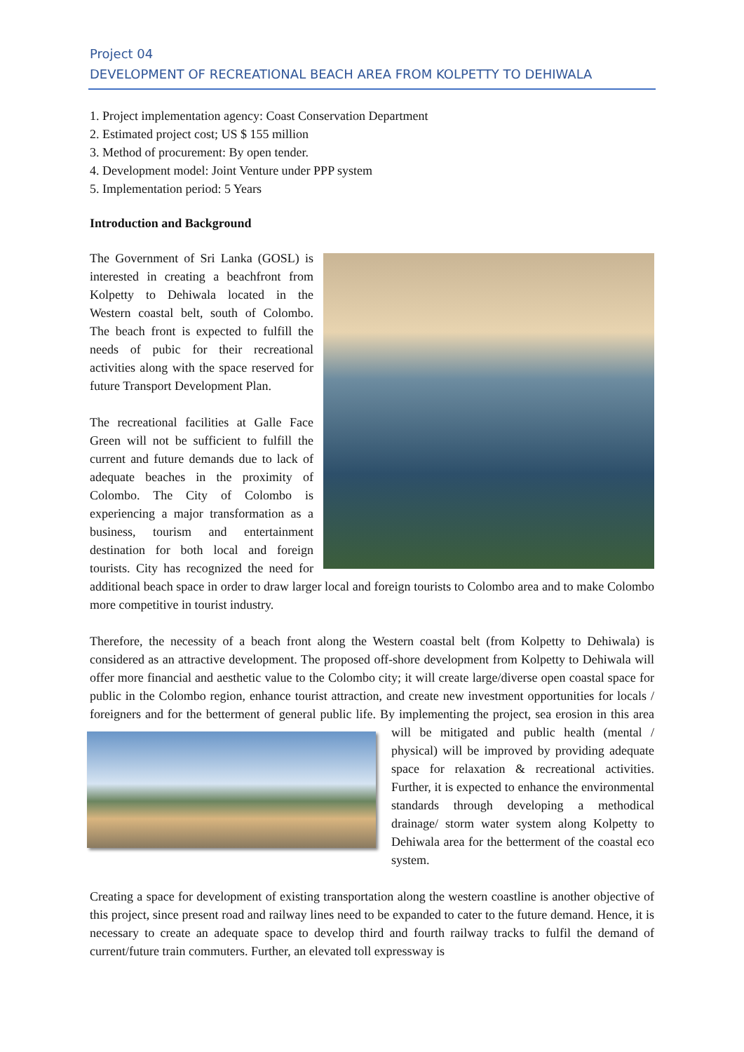Project 04
DEVELOPMENT OF RECREATIONAL BEACH AREA FROM KOLPETTY TO DEHIWALA
1. Project implementation agency: Coast Conservation Department
2. Estimated project cost; US $ 155 million
3. Method of procurement: By open tender.
4. Development model: Joint Venture under PPP system
5. Implementation period: 5 Years
Introduction and Background
The Government of Sri Lanka (GOSL) is interested in creating a beachfront from Kolpetty to Dehiwala located in the Western coastal belt, south of Colombo. The beach front is expected to fulfill the needs of pubic for their recreational activities along with the space reserved for future Transport Development Plan.
The recreational facilities at Galle Face Green will not be sufficient to fulfill the current and future demands due to lack of adequate beaches in the proximity of Colombo. The City of Colombo is experiencing a major transformation as a business, tourism and entertainment destination for both local and foreign tourists. City has recognized the need for additional beach space in order to draw larger local and foreign tourists to Colombo area and to make Colombo more competitive in tourist industry.
Therefore, the necessity of a beach front along the Western coastal belt (from Kolpetty to Dehiwala) is considered as an attractive development. The proposed off-shore development from Kolpetty to Dehiwala will offer more financial and aesthetic value to the Colombo city; it will create large/diverse open coastal space for public in the Colombo region, enhance tourist attraction, and create new investment opportunities for locals / foreigners and for the betterment of general public life. By implementing the project, sea erosion in this area will be mitigated and public health (mental / physical) will be improved by providing adequate space for relaxation & recreational activities. Further, it is expected to enhance the environmental standards through developing a methodical drainage/ storm water system along Kolpetty to Dehiwala area for the betterment of the coastal eco system.
Creating a space for development of existing transportation along the western coastline is another objective of this project, since present road and railway lines need to be expanded to cater to the future demand. Hence, it is necessary to create an adequate space to develop third and fourth railway tracks to fulfil the demand of current/future train commuters. Further, an elevated toll expressway is